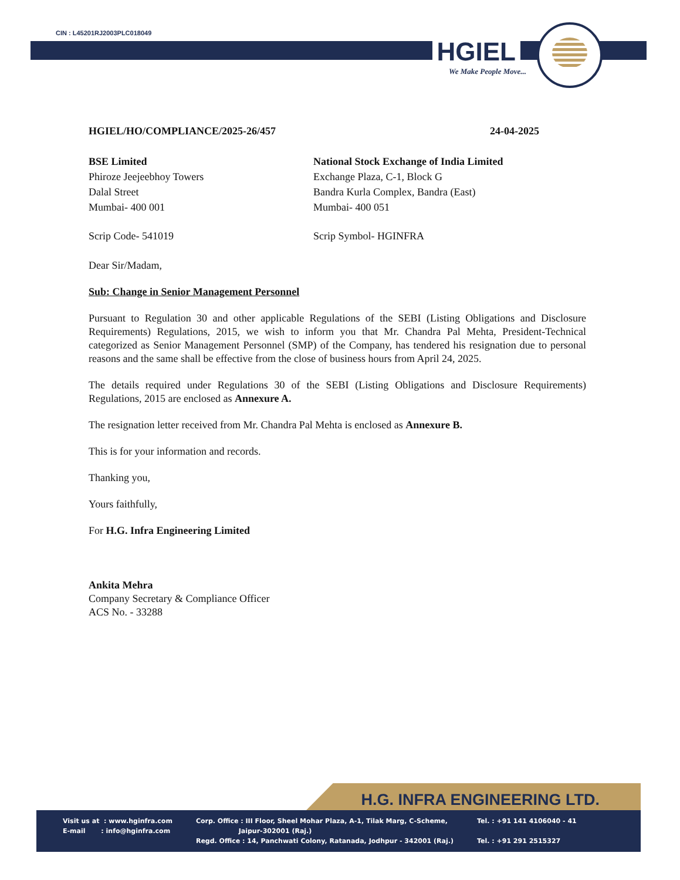CIN : L45201RJ2003PLC018049
HGIEL
We Make People Move...
HGIEL/HO/COMPLIANCE/2025-26/457 24-04-2025
BSE Limited
Phiroze Jeejeebhoy Towers
Dalal Street
Mumbai- 400 001
National Stock Exchange of India Limited
Exchange Plaza, C-1, Block G
Bandra Kurla Complex, Bandra (East)
Mumbai- 400 051
Scrip Code- 541019 Scrip Symbol- HGINFRA
Dear Sir/Madam,
Sub: Change in Senior Management Personnel
Pursuant to Regulation 30 and other applicable Regulations of the SEBI (Listing Obligations and Disclosure Requirements) Regulations, 2015, we wish to inform you that Mr. Chandra Pal Mehta, President-Technical categorized as Senior Management Personnel (SMP) of the Company, has tendered his resignation due to personal reasons and the same shall be effective from the close of business hours from April 24, 2025.
The details required under Regulations 30 of the SEBI (Listing Obligations and Disclosure Requirements) Regulations, 2015 are enclosed as Annexure A.
The resignation letter received from Mr. Chandra Pal Mehta is enclosed as Annexure B.
This is for your information and records.
Thanking you,
Yours faithfully,
For H.G. Infra Engineering Limited
Ankita Mehra
Company Secretary & Compliance Officer
ACS No. - 33288
H.G. INFRA ENGINEERING LTD.
Visit us at : www.hginfra.com
E-mail : info@hginfra.com
Corp. Office : III Floor, Sheel Mohar Plaza, A-1, Tilak Marg, C-Scheme,
Jaipur-302001 (Raj.)
Regd. Office : 14, Panchwati Colony, Ratanada, Jodhpur - 342001 (Raj.)
Tel. : +91 141 4106040 - 41
Tel. : +91 291 2515327